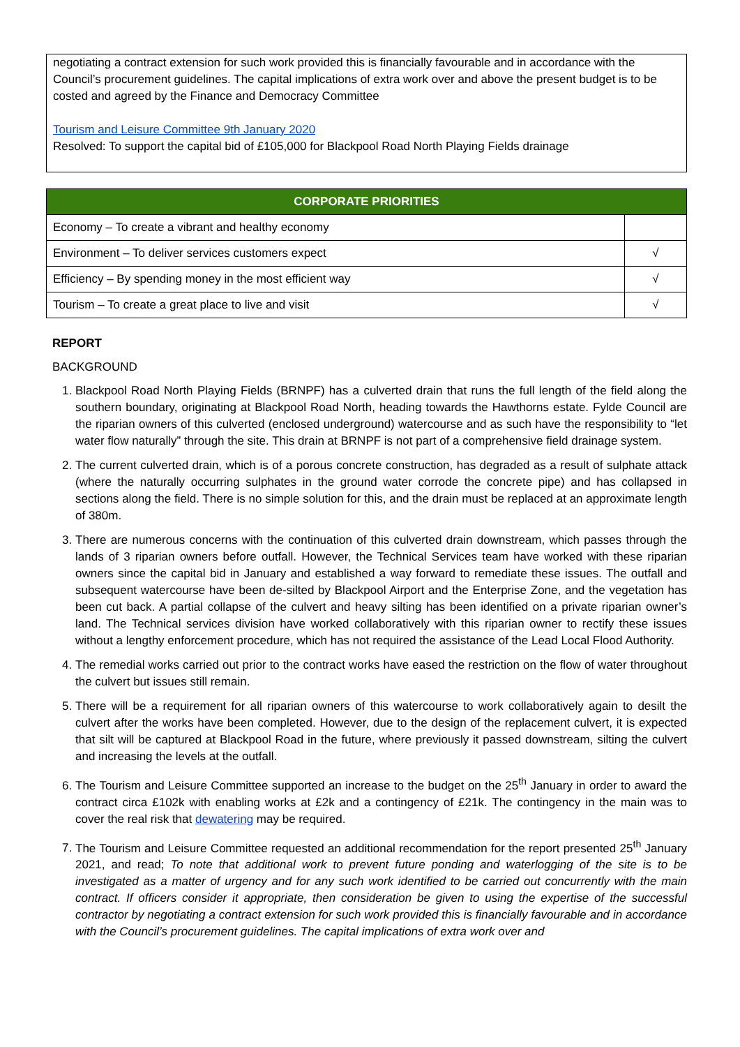negotiating a contract extension for such work provided this is financially favourable and in accordance with the Council’s procurement guidelines. The capital implications of extra work over and above the present budget is to be costed and agreed by the Finance and Democracy Committee
Tourism and Leisure Committee 9th January 2020
Resolved: To support the capital bid of £105,000 for Blackpool Road North Playing Fields drainage
| CORPORATE PRIORITIES | |
| --- | --- |
| Economy – To create a vibrant and healthy economy | |
| Environment – To deliver services customers expect | √ |
| Efficiency – By spending money in the most efficient way | √ |
| Tourism – To create a great place to live and visit | √ |
REPORT
BACKGROUND
1. Blackpool Road North Playing Fields (BRNPF) has a culverted drain that runs the full length of the field along the southern boundary, originating at Blackpool Road North, heading towards the Hawthorns estate. Fylde Council are the riparian owners of this culverted (enclosed underground) watercourse and as such have the responsibility to “let water flow naturally” through the site. This drain at BRNPF is not part of a comprehensive field drainage system.
2. The current culverted drain, which is of a porous concrete construction, has degraded as a result of sulphate attack (where the naturally occurring sulphates in the ground water corrode the concrete pipe) and has collapsed in sections along the field. There is no simple solution for this, and the drain must be replaced at an approximate length of 380m.
3. There are numerous concerns with the continuation of this culverted drain downstream, which passes through the lands of 3 riparian owners before outfall. However, the Technical Services team have worked with these riparian owners since the capital bid in January and established a way forward to remediate these issues. The outfall and subsequent watercourse have been de-silted by Blackpool Airport and the Enterprise Zone, and the vegetation has been cut back. A partial collapse of the culvert and heavy silting has been identified on a private riparian owner’s land. The Technical services division have worked collaboratively with this riparian owner to rectify these issues without a lengthy enforcement procedure, which has not required the assistance of the Lead Local Flood Authority.
4. The remedial works carried out prior to the contract works have eased the restriction on the flow of water throughout the culvert but issues still remain.
5. There will be a requirement for all riparian owners of this watercourse to work collaboratively again to desilt the culvert after the works have been completed. However, due to the design of the replacement culvert, it is expected that silt will be captured at Blackpool Road in the future, where previously it passed downstream, silting the culvert and increasing the levels at the outfall.
6. The Tourism and Leisure Committee supported an increase to the budget on the 25<sup>th</sup> January in order to award the contract circa £102k with enabling works at £2k and a contingency of £21k. The contingency in the main was to cover the real risk that dewatering may be required.
7. The Tourism and Leisure Committee requested an additional recommendation for the report presented 25<sup>th</sup> January 2021, and read; To note that additional work to prevent future ponding and waterlogging of the site is to be investigated as a matter of urgency and for any such work identified to be carried out concurrently with the main contract. If officers consider it appropriate, then consideration be given to using the expertise of the successful contractor by negotiating a contract extension for such work provided this is financially favourable and in accordance with the Council’s procurement guidelines. The capital implications of extra work over and